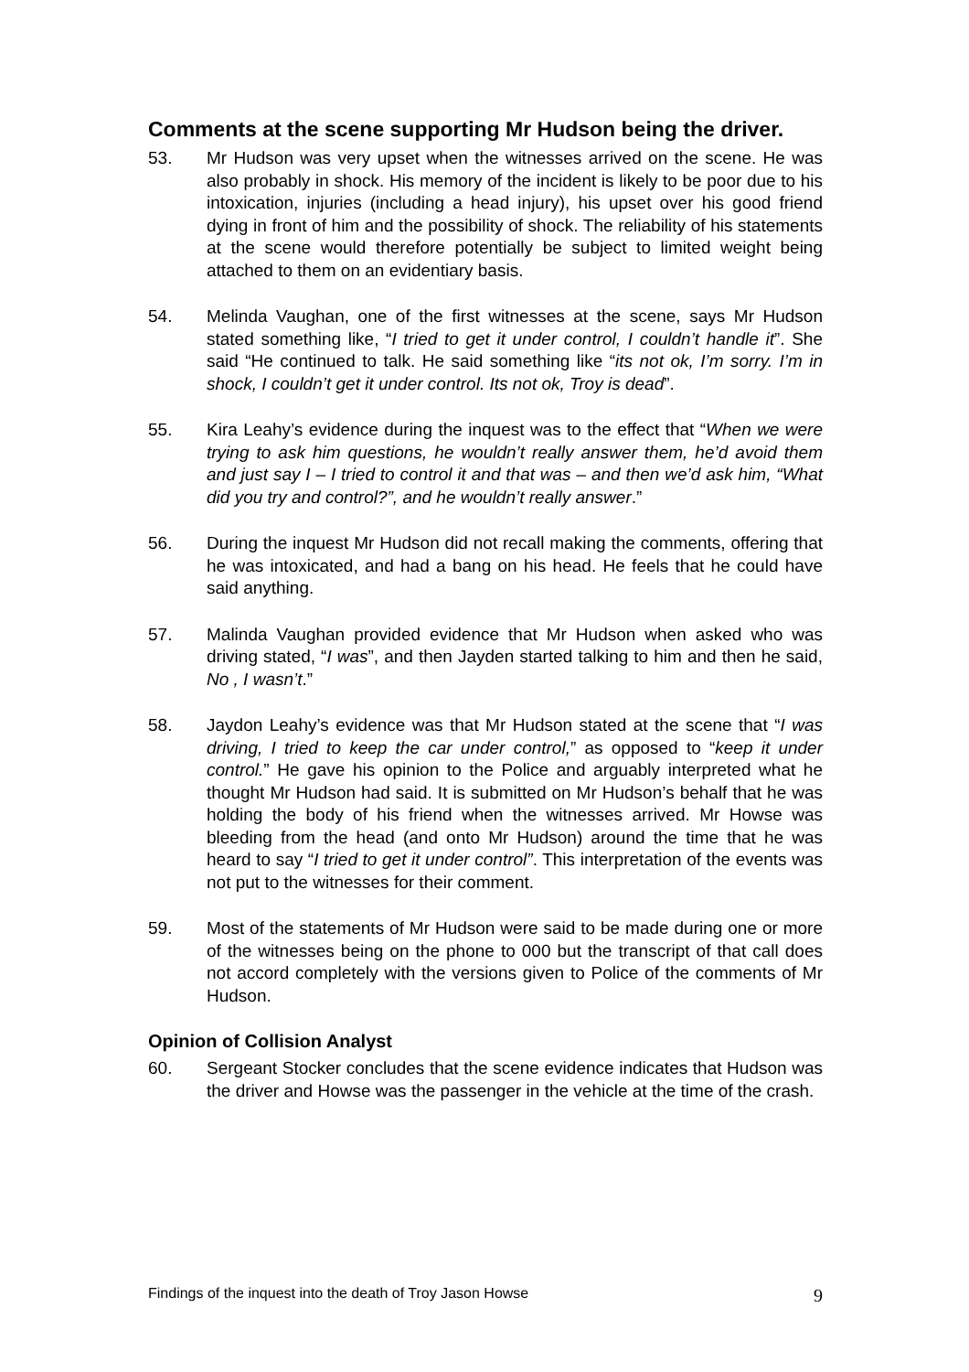Comments at the scene supporting Mr Hudson being the driver.
53. Mr Hudson was very upset when the witnesses arrived on the scene. He was also probably in shock. His memory of the incident is likely to be poor due to his intoxication, injuries (including a head injury), his upset over his good friend dying in front of him and the possibility of shock. The reliability of his statements at the scene would therefore potentially be subject to limited weight being attached to them on an evidentiary basis.
54. Melinda Vaughan, one of the first witnesses at the scene, says Mr Hudson stated something like, “I tried to get it under control, I couldn’t handle it”. She said “He continued to talk. He said something like “its not ok, I’m sorry. I’m in shock, I couldn’t get it under control. Its not ok, Troy is dead”.
55. Kira Leahy’s evidence during the inquest was to the effect that “When we were trying to ask him questions, he wouldn’t really answer them, he’d avoid them and just say I – I tried to control it and that was – and then we’d ask him, “What did you try and control?”, and he wouldn’t really answer.”
56. During the inquest Mr Hudson did not recall making the comments, offering that he was intoxicated, and had a bang on his head. He feels that he could have said anything.
57. Malinda Vaughan provided evidence that Mr Hudson when asked who was driving stated, “I was”, and then Jayden started talking to him and then he said, No , I wasn’t.”
58. Jaydon Leahy’s evidence was that Mr Hudson stated at the scene that “I was driving, I tried to keep the car under control,” as opposed to “keep it under control.” He gave his opinion to the Police and arguably interpreted what he thought Mr Hudson had said. It is submitted on Mr Hudson’s behalf that he was holding the body of his friend when the witnesses arrived. Mr Howse was bleeding from the head (and onto Mr Hudson) around the time that he was heard to say “I tried to get it under control”. This interpretation of the events was not put to the witnesses for their comment.
59. Most of the statements of Mr Hudson were said to be made during one or more of the witnesses being on the phone to 000 but the transcript of that call does not accord completely with the versions given to Police of the comments of Mr Hudson.
Opinion of Collision Analyst
60. Sergeant Stocker concludes that the scene evidence indicates that Hudson was the driver and Howse was the passenger in the vehicle at the time of the crash.
Findings of the inquest into the death of Troy Jason Howse 9